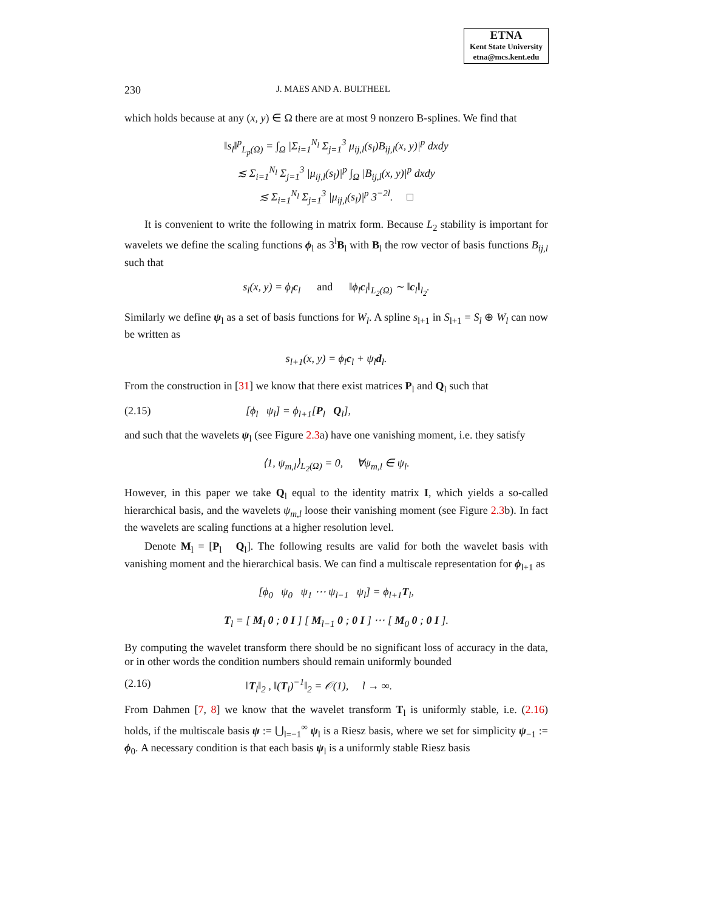ETNA
Kent State University
etna@mcs.kent.edu
230 J. MAES AND A. BULTHEEL
which holds because at any (x, y) ∈ Ω there are at most 9 nonzero B-splines. We find that
‖s<sub>l</sub>‖<sup>p</sup><sub>L<sub>p</sub>(Ω)</sub> = ∫<sub>Ω</sub> |Σ<sub>i=1</sub><sup>N<sub>l</sub></sup> Σ<sub>j=1</sub><sup>3</sup> μ<sub>ij,l</sub>(s<sub>l</sub>)B<sub>ij,l</sub>(x, y)|<sup>p</sup> dxdy
≲ Σ<sub>i=1</sub><sup>N<sub>l</sub></sup> Σ<sub>j=1</sub><sup>3</sup> |μ<sub>ij,l</sub>(s<sub>l</sub>)|<sup>p</sup> ∫<sub>Ω</sub> |B<sub>ij,l</sub>(x, y)|<sup>p</sup> dxdy
≲ Σ<sub>i=1</sub><sup>N<sub>l</sub></sup> Σ<sub>j=1</sub><sup>3</sup> |μ<sub>ij,l</sub>(s<sub>l</sub>)|<sup>p</sup> 3<sup>−2l</sup>. □
It is convenient to write the following in matrix form. Because L<sub>2</sub> stability is important for wavelets we define the scaling functions ϕ<sub>l</sub> as 3<sup>l</sup>B<sub>l</sub> with B<sub>l</sub> the row vector of basis functions B<sub>ij,l</sub> such that
s<sub>l</sub>(x, y) = ϕ<sub>l</sub>c<sub>l</sub> and ‖ϕ<sub>l</sub>c<sub>l</sub>‖<sub>L<sub>2</sub>(Ω)</sub> ∼ ‖c<sub>l</sub>‖<sub>l<sub>2</sub></sub>.
Similarly we define ψ<sub>l</sub> as a set of basis functions for W<sub>l</sub>. A spline s<sub>l+1</sub> in S<sub>l+1</sub> = S<sub>l</sub> ⊕ W<sub>l</sub> can now be written as
s<sub>l+1</sub>(x, y) = ϕ<sub>l</sub>c<sub>l</sub> + ψ<sub>l</sub>d<sub>l</sub>.
From the construction in [31] we know that there exist matrices P<sub>l</sub> and Q<sub>l</sub> such that
(2.15) [ϕ<sub>l</sub> ψ<sub>l</sub>] = ϕ<sub>l+1</sub>[P<sub>l</sub> Q<sub>l</sub>],
and such that the wavelets ψ<sub>l</sub> (see Figure 2.3a) have one vanishing moment, i.e. they satisfy
⟨1, ψ<sub>m,l</sub>⟩<sub>L<sub>2</sub>(Ω)</sub> = 0, ∀ψ<sub>m,l</sub> ∈ ψ<sub>l</sub>.
However, in this paper we take Q<sub>l</sub> equal to the identity matrix I, which yields a so-called hierarchical basis, and the wavelets ψ<sub>m,l</sub> loose their vanishing moment (see Figure 2.3b). In fact the wavelets are scaling functions at a higher resolution level.
Denote M<sub>l</sub> = [P<sub>l</sub> Q<sub>l</sub>]. The following results are valid for both the wavelet basis with vanishing moment and the hierarchical basis. We can find a multiscale representation for ϕ<sub>l+1</sub> as
[ϕ<sub>0</sub> ψ<sub>0</sub> ψ<sub>1</sub> ⋯ ψ<sub>l−1</sub> ψ<sub>l</sub>] = ϕ<sub>l+1</sub>T<sub>l</sub>,
T<sub>l</sub> = [ M<sub>l</sub> 0 ; 0 I ] [ M<sub>l−1</sub> 0 ; 0 I ] ⋯ [ M<sub>0</sub> 0 ; 0 I ].
By computing the wavelet transform there should be no significant loss of accuracy in the data, or in other words the condition numbers should remain uniformly bounded
(2.16) ‖T<sub>l</sub>‖<sub>2</sub> , ‖(T<sub>l</sub>)<sup>−1</sup>‖<sub>2</sub> = 𝒪(1), l → ∞.
From Dahmen [7, 8] we know that the wavelet transform T<sub>l</sub> is uniformly stable, i.e. (2.16) holds, if the multiscale basis ψ := ⋃<sub>l=−1</sub><sup>∞</sup> ψ<sub>l</sub> is a Riesz basis, where we set for simplicity ψ<sub>−1</sub> := ϕ<sub>0</sub>. A necessary condition is that each basis ψ<sub>l</sub> is a uniformly stable Riesz basis